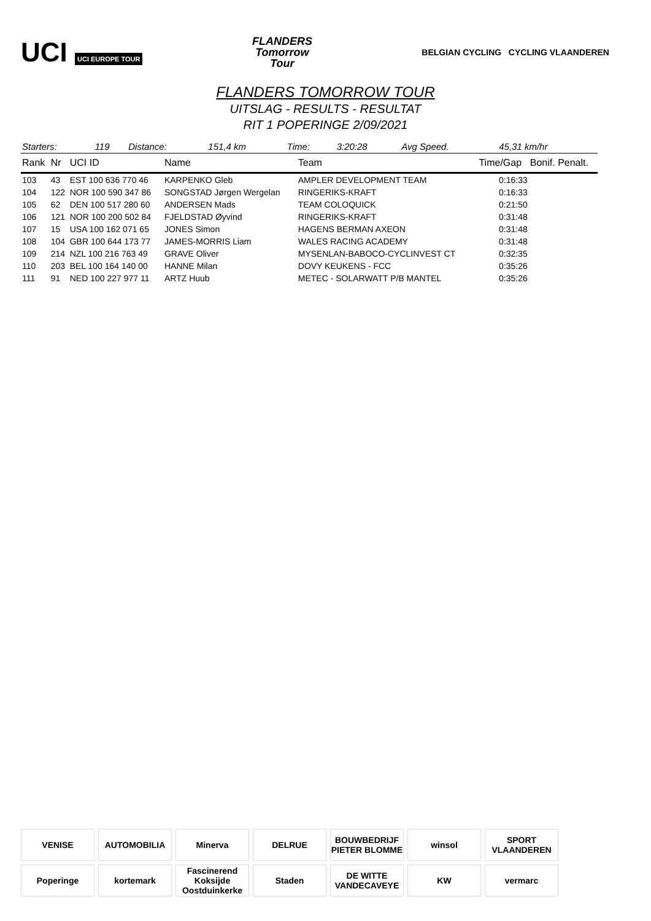UCI UCI EUROPE TOUR
FLANDERS
Tomorrow
Tour
BELGIAN CYCLING CYCLING VLAANDEREN
FLANDERS TOMORROW TOUR
UITSLAG - RESULTS - RESULTAT
RIT 1 POPERINGE 2/09/2021
| Starters: | 119 | Distance: | 151,4 km | Time: | 3:20:28 | Avg Speed. | 45,31 km/hr |
| Rank | Nr | UCI ID | Name | Team | Time/Gap | Bonif. Penalt. |
| --- | --- | --- | --- | --- | --- | --- |
| 103 | 43 | EST 100 636 770 46 | KARPENKO Gleb | AMPLER DEVELOPMENT TEAM | 0:16:33 | |
| 104 | 122 | NOR 100 590 347 86 | SONGSTAD Jørgen Wergelan | RINGERIKS-KRAFT | 0:16:33 | |
| 105 | 62 | DEN 100 517 280 60 | ANDERSEN Mads | TEAM COLOQUICK | 0:21:50 | |
| 106 | 121 | NOR 100 200 502 84 | FJELDSTAD Øyvind | RINGERIKS-KRAFT | 0:31:48 | |
| 107 | 15 | USA 100 162 071 65 | JONES Simon | HAGENS BERMAN AXEON | 0:31:48 | |
| 108 | 104 | GBR 100 644 173 77 | JAMES-MORRIS Liam | WALES RACING ACADEMY | 0:31:48 | |
| 109 | 214 | NZL 100 216 763 49 | GRAVE Oliver | MYSENLAN-BABOCO-CYCLINVEST CT | 0:32:35 | |
| 110 | 203 | BEL 100 164 140 00 | HANNE Milan | DOVY KEUKENS - FCC | 0:35:26 | |
| 111 | 91 | NED 100 227 977 11 | ARTZ Huub | METEC - SOLARWATT P/B MANTEL | 0:35:26 | |
VENISE
AUTOMOBILIA
Minerva
DELRUE
BOUWBEDRIJF PIETER BLOMME
winsol
SPORT VLAANDEREN
Poperinge
kortemark
Fascinerend Koksijde Oostduinkerke
Staden
DE WITTE VANDECAVEYE
KW
vermarc